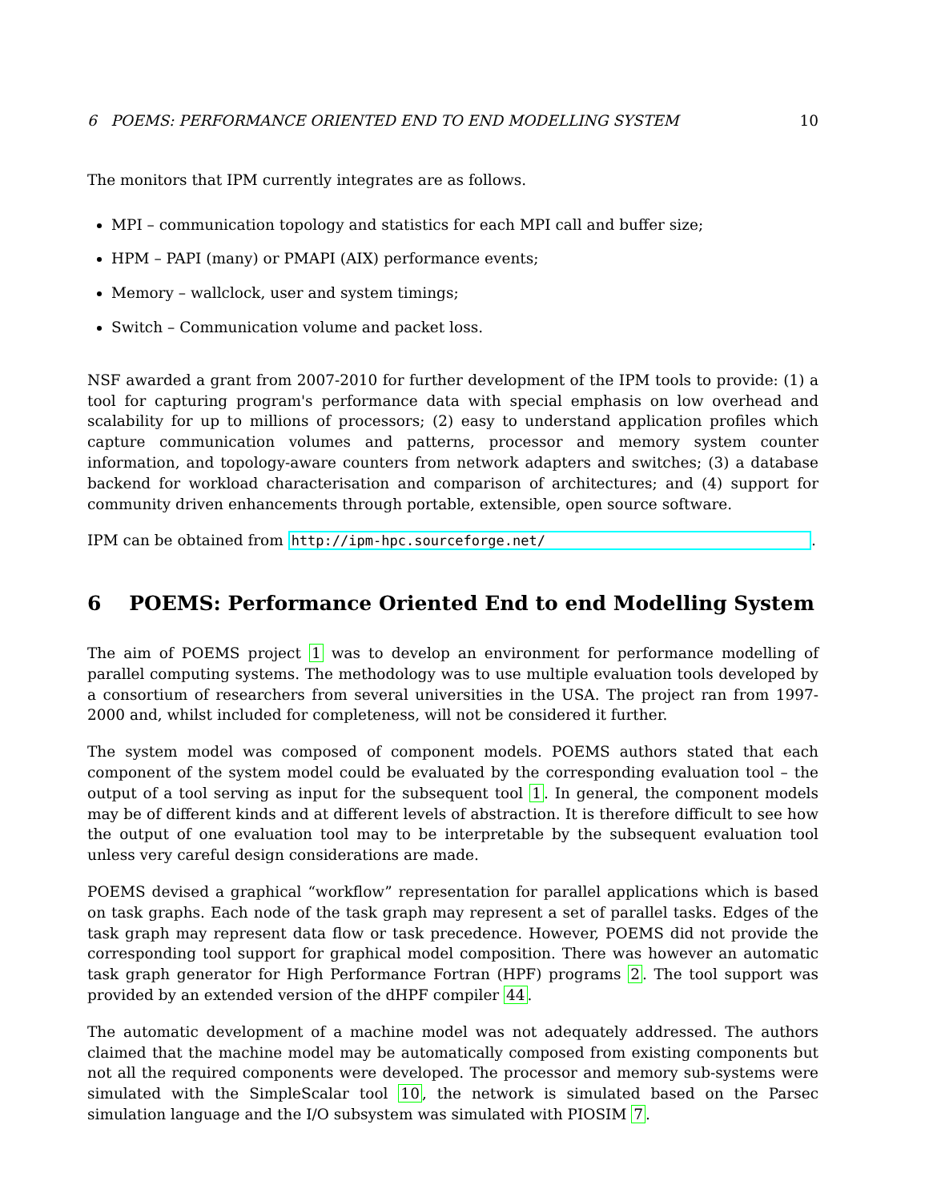6 POEMS: PERFORMANCE ORIENTED END TO END MODELLING SYSTEM 10
The monitors that IPM currently integrates are as follows.
MPI – communication topology and statistics for each MPI call and buffer size;
HPM – PAPI (many) or PMAPI (AIX) performance events;
Memory – wallclock, user and system timings;
Switch – Communication volume and packet loss.
NSF awarded a grant from 2007-2010 for further development of the IPM tools to provide: (1) a tool for capturing program's performance data with special emphasis on low overhead and scalability for up to millions of processors; (2) easy to understand application profiles which capture communication volumes and patterns, processor and memory system counter information, and topology-aware counters from network adapters and switches; (3) a database backend for workload characterisation and comparison of architectures; and (4) support for community driven enhancements through portable, extensible, open source software.
IPM can be obtained from http://ipm-hpc.sourceforge.net/.
6 POEMS: Performance Oriented End to end Modelling System
The aim of POEMS project 1 was to develop an environment for performance modelling of parallel computing systems. The methodology was to use multiple evaluation tools developed by a consortium of researchers from several universities in the USA. The project ran from 1997-2000 and, whilst included for completeness, will not be considered it further.
The system model was composed of component models. POEMS authors stated that each component of the system model could be evaluated by the corresponding evaluation tool – the output of a tool serving as input for the subsequent tool 1. In general, the component models may be of different kinds and at different levels of abstraction. It is therefore difficult to see how the output of one evaluation tool may to be interpretable by the subsequent evaluation tool unless very careful design considerations are made.
POEMS devised a graphical “workflow” representation for parallel applications which is based on task graphs. Each node of the task graph may represent a set of parallel tasks. Edges of the task graph may represent data flow or task precedence. However, POEMS did not provide the corresponding tool support for graphical model composition. There was however an automatic task graph generator for High Performance Fortran (HPF) programs 2. The tool support was provided by an extended version of the dHPF compiler 44.
The automatic development of a machine model was not adequately addressed. The authors claimed that the machine model may be automatically composed from existing components but not all the required components were developed. The processor and memory sub-systems were simulated with the SimpleScalar tool 10, the network is simulated based on the Parsec simulation language and the I/O subsystem was simulated with PIOSIM 7.